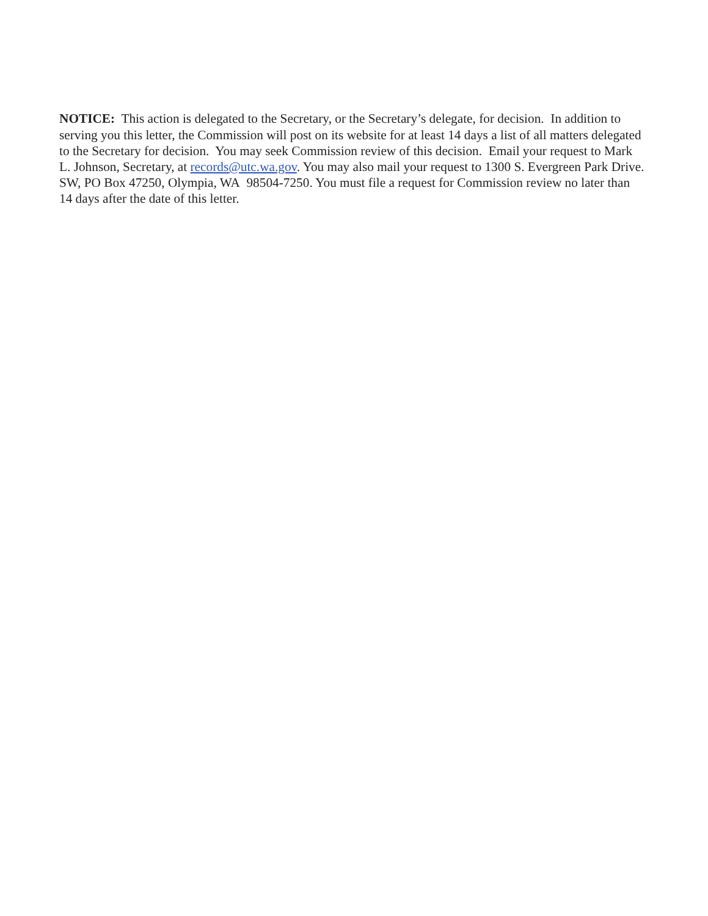NOTICE: This action is delegated to the Secretary, or the Secretary’s delegate, for decision. In addition to serving you this letter, the Commission will post on its website for at least 14 days a list of all matters delegated to the Secretary for decision. You may seek Commission review of this decision. Email your request to Mark L. Johnson, Secretary, at records@utc.wa.gov. You may also mail your request to 1300 S. Evergreen Park Drive. SW, PO Box 47250, Olympia, WA 98504-7250. You must file a request for Commission review no later than 14 days after the date of this letter.